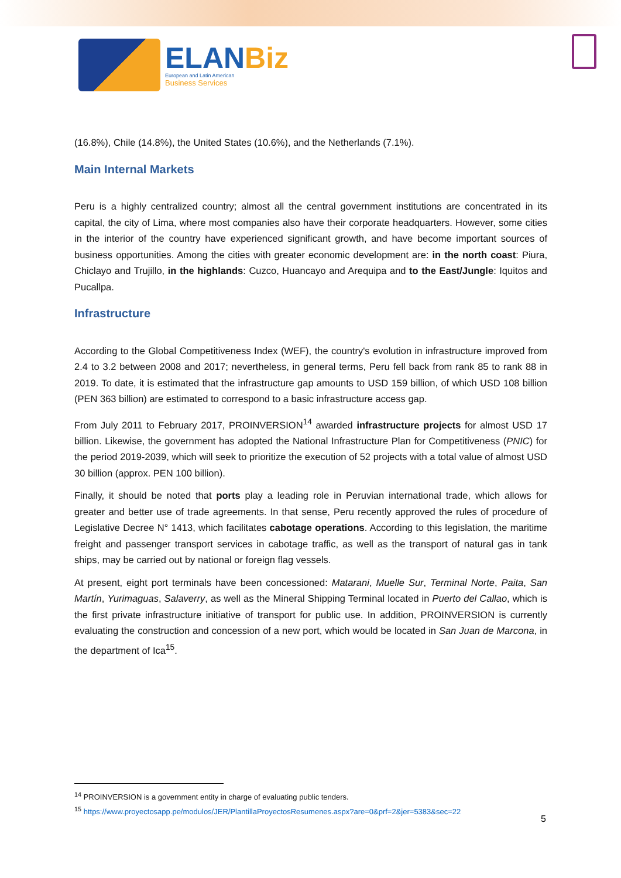ELANBiz
European and Latin American
Business Services
(16.8%), Chile (14.8%), the United States (10.6%), and the Netherlands (7.1%).
Main Internal Markets
Peru is a highly centralized country; almost all the central government institutions are concentrated in its capital, the city of Lima, where most companies also have their corporate headquarters. However, some cities in the interior of the country have experienced significant growth, and have become important sources of business opportunities. Among the cities with greater economic development are: in the north coast: Piura, Chiclayo and Trujillo, in the highlands: Cuzco, Huancayo and Arequipa and to the East/Jungle: Iquitos and Pucallpa.
Infrastructure
According to the Global Competitiveness Index (WEF), the country's evolution in infrastructure improved from 2.4 to 3.2 between 2008 and 2017; nevertheless, in general terms, Peru fell back from rank 85 to rank 88 in 2019. To date, it is estimated that the infrastructure gap amounts to USD 159 billion, of which USD 108 billion (PEN 363 billion) are estimated to correspond to a basic infrastructure access gap.
From July 2011 to February 2017, PROINVERSION<sup>14</sup> awarded infrastructure projects for almost USD 17 billion. Likewise, the government has adopted the National Infrastructure Plan for Competitiveness (PNIC) for the period 2019-2039, which will seek to prioritize the execution of 52 projects with a total value of almost USD 30 billion (approx. PEN 100 billion).
Finally, it should be noted that ports play a leading role in Peruvian international trade, which allows for greater and better use of trade agreements. In that sense, Peru recently approved the rules of procedure of Legislative Decree N° 1413, which facilitates cabotage operations. According to this legislation, the maritime freight and passenger transport services in cabotage traffic, as well as the transport of natural gas in tank ships, may be carried out by national or foreign flag vessels.
At present, eight port terminals have been concessioned: Matarani, Muelle Sur, Terminal Norte, Paita, San Martín, Yurimaguas, Salaverry, as well as the Mineral Shipping Terminal located in Puerto del Callao, which is the first private infrastructure initiative of transport for public use. In addition, PROINVERSION is currently evaluating the construction and concession of a new port, which would be located in San Juan de Marcona, in the department of Ica<sup>15</sup>.
<sup>14</sup> PROINVERSION is a government entity in charge of evaluating public tenders.
<sup>15</sup> https://www.proyectosapp.pe/modulos/JER/PlantillaProyectosResumenes.aspx?are=0&prf=2&jer=5383&sec=22
5